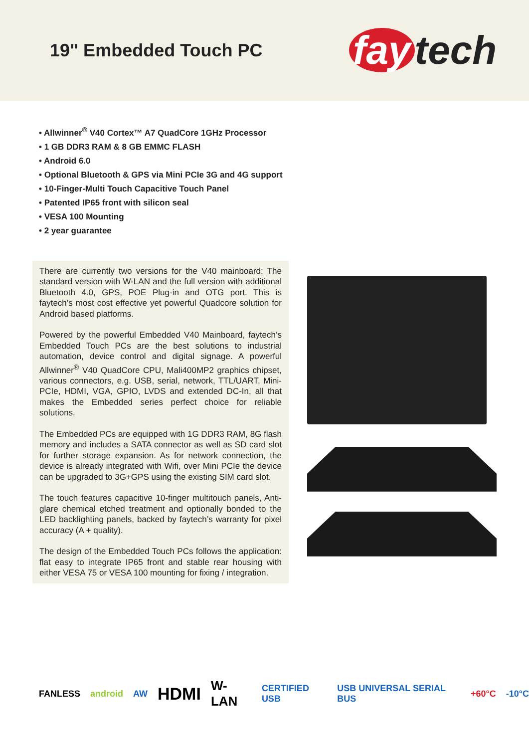19" Embedded Touch PC
fay tech
• Allwinner<sup>®</sup> V40 Cortex™ A7 QuadCore 1GHz Processor
• 1 GB DDR3 RAM & 8 GB EMMC FLASH
• Android 6.0
• Optional Bluetooth & GPS via Mini PCIe 3G and 4G support
• 10-Finger-Multi Touch Capacitive Touch Panel
• Patented IP65 front with silicon seal
• VESA 100 Mounting
• 2 year guarantee
There are currently two versions for the V40 mainboard: The standard version with W-LAN and the full version with additional Bluetooth 4.0, GPS, POE Plug-in and OTG port. This is faytech’s most cost effective yet powerful Quadcore solution for Android based platforms.
Powered by the powerful Embedded V40 Mainboard, faytech’s Embedded Touch PCs are the best solutions to industrial automation, device control and digital signage. A powerful Allwinner<sup>®</sup> V40 QuadCore CPU, Mali400MP2 graphics chipset, various connectors, e.g. USB, serial, network, TTL/UART, Mini-PCIe, HDMI, VGA, GPIO, LVDS and extended DC-In, all that makes the Embedded series perfect choice for reliable solutions.
The Embedded PCs are equipped with 1G DDR3 RAM, 8G flash memory and includes a SATA connector as well as SD card slot for further storage expansion. As for network connection, the device is already integrated with Wifi, over Mini PCIe the device can be upgraded to 3G+GPS using the existing SIM card slot.
The touch features capacitive 10-finger multitouch panels, Anti-glare chemical etched treatment and optionally bonded to the LED backlighting panels, backed by faytech’s warranty for pixel accuracy (A + quality).
The design of the Embedded Touch PCs follows the application: flat easy to integrate IP65 front and stable rear housing with either VESA 75 or VESA 100 mounting for fixing / integration.
FANLESS android AW HDMI W-LAN CERTIFIED USB USB UNIVERSAL SERIAL BUS +60°C -10°C